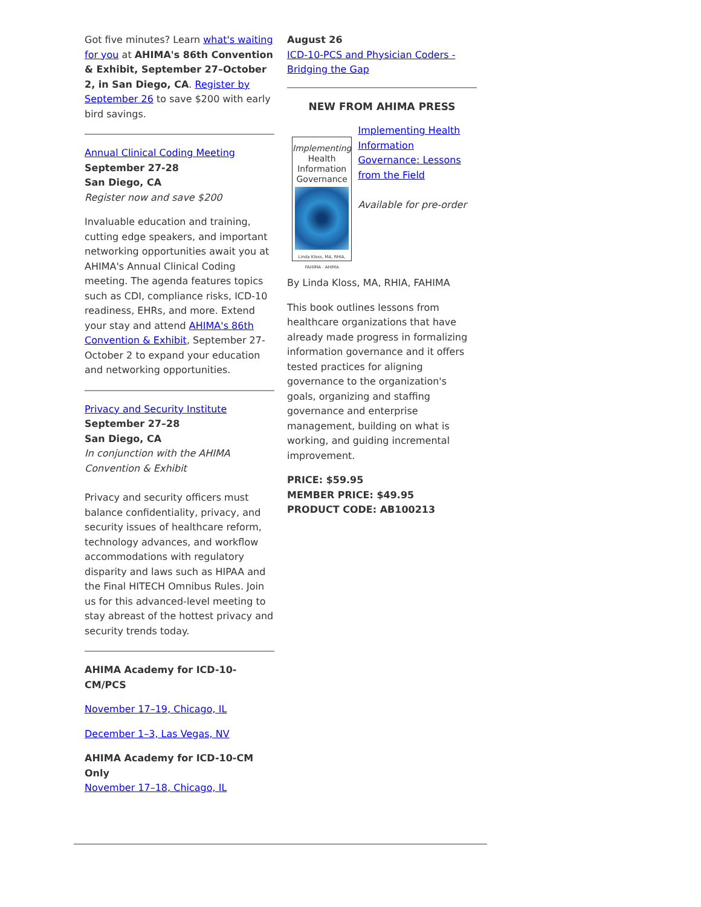Got five minutes? Learn what's waiting for you at AHIMA's 86th Convention & Exhibit, September 27–October 2, in San Diego, CA. Register by September 26 to save $200 with early bird savings.
Annual Clinical Coding Meeting
September 27-28
San Diego, CA
Register now and save $200
Invaluable education and training, cutting edge speakers, and important networking opportunities await you at AHIMA's Annual Clinical Coding meeting. The agenda features topics such as CDI, compliance risks, ICD-10 readiness, EHRs, and more. Extend your stay and attend AHIMA's 86th Convention & Exhibit, September 27-October 2 to expand your education and networking opportunities.
Privacy and Security Institute
September 27–28
San Diego, CA
In conjunction with the AHIMA Convention & Exhibit
Privacy and security officers must balance confidentiality, privacy, and security issues of healthcare reform, technology advances, and workflow accommodations with regulatory disparity and laws such as HIPAA and the Final HITECH Omnibus Rules. Join us for this advanced-level meeting to stay abreast of the hottest privacy and security trends today.
AHIMA Academy for ICD-10-CM/PCS
November 17–19, Chicago, IL
December 1–3, Las Vegas, NV
AHIMA Academy for ICD-10-CM Only
November 17–18, Chicago, IL
August 26
ICD-10-PCS and Physician Coders - Bridging the Gap
NEW FROM AHIMA PRESS
Implementing
Health
Information
Governance
Linda Kloss, MA, RHIA, FAHIMA · AHIMA
Implementing Health Information Governance: Lessons from the Field
Available for pre-order
By Linda Kloss, MA, RHIA, FAHIMA
This book outlines lessons from healthcare organizations that have already made progress in formalizing information governance and it offers tested practices for aligning governance to the organization's goals, organizing and staffing governance and enterprise management, building on what is working, and guiding incremental improvement.
PRICE: $59.95
MEMBER PRICE: $49.95
PRODUCT CODE: AB100213